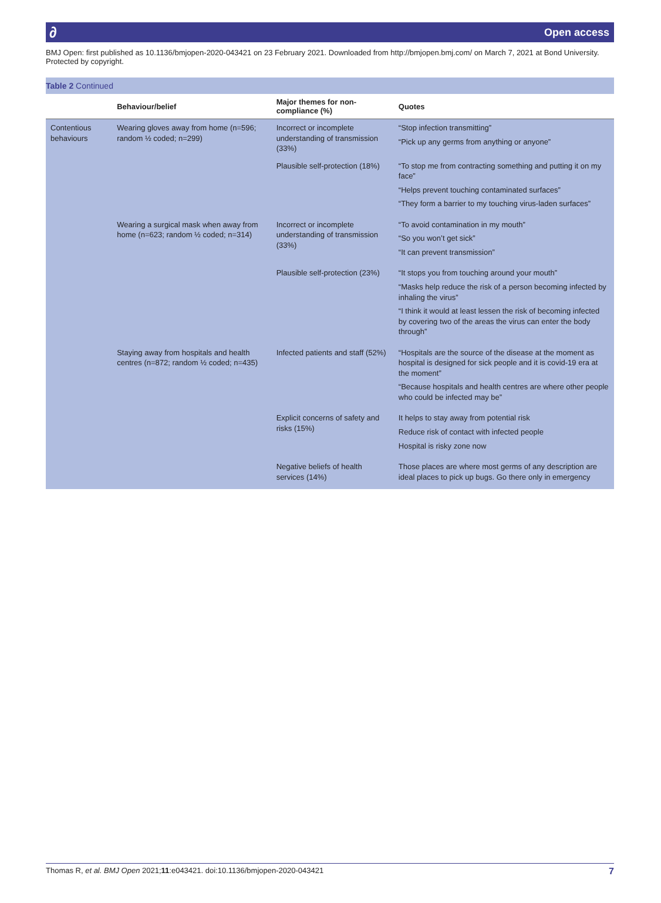∂ Open access
BMJ Open: first published as 10.1136/bmjopen-2020-043421 on 23 February 2021. Downloaded from http://bmjopen.bmj.com/ on March 7, 2021 at Bond University. Protected by copyright.
Table 2 Continued
| | Behaviour/belief | Major themes for non-compliance (%) | Quotes |
| --- | --- | --- | --- |
| Contentious behaviours | Wearing gloves away from home (n=596; random ½ coded; n=299) | Incorrect or incomplete understanding of transmission (33%) | “Stop infection transmitting” “Pick up any germs from anything or anyone” |
| | | Plausible self-protection (18%) | “To stop me from contracting something and putting it on my face” “Helps prevent touching contaminated surfaces” “They form a barrier to my touching virus-laden surfaces” |
| | Wearing a surgical mask when away from home (n=623; random ½ coded; n=314) | Incorrect or incomplete understanding of transmission (33%) | “To avoid contamination in my mouth” “So you won’t get sick” “It can prevent transmission” |
| | | Plausible self-protection (23%) | “It stops you from touching around your mouth” “Masks help reduce the risk of a person becoming infected by inhaling the virus” “I think it would at least lessen the risk of becoming infected by covering two of the areas the virus can enter the body through” |
| | Staying away from hospitals and health centres (n=872; random ½ coded; n=435) | Infected patients and staff (52%) | “Hospitals are the source of the disease at the moment as hospital is designed for sick people and it is covid-19 era at the moment” “Because hospitals and health centres are where other people who could be infected may be” |
| | | Explicit concerns of safety and risks (15%) | It helps to stay away from potential risk Reduce risk of contact with infected people Hospital is risky zone now |
| | | Negative beliefs of health services (14%) | Those places are where most germs of any description are ideal places to pick up bugs. Go there only in emergency |
Thomas R, et al. BMJ Open 2021;11:e043421. doi:10.1136/bmjopen-2020-043421 7